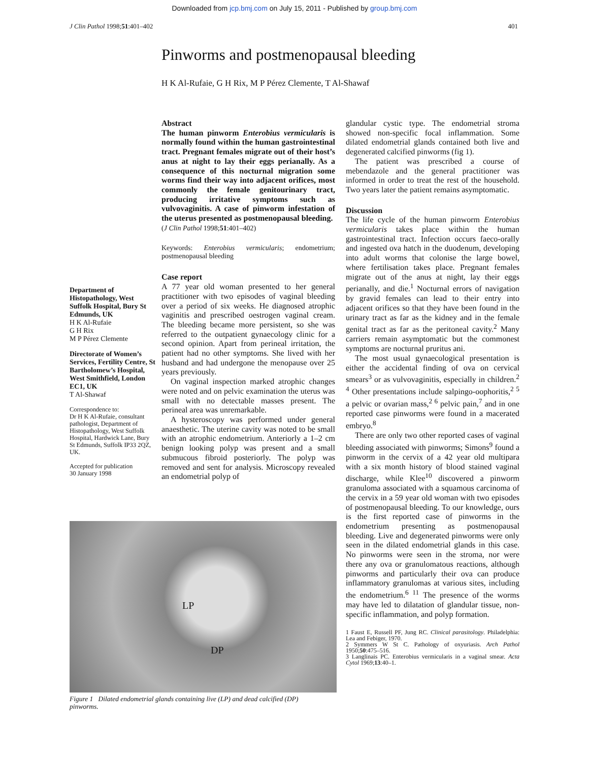Downloaded from jcp.bmj.com on July 15, 2011 - Published by group.bmj.com
J Clin Pathol 1998;51:401–402 401
Pinworms and postmenopausal bleeding
H K Al-Rufaie, G H Rix, M P Pérez Clemente, T Al-Shawaf
Department of Histopathology, West Suffolk Hospital, Bury St Edmunds, UK
H K Al-Rufaie
G H Rix
M P Pérez Clemente
Directorate of Women’s Services, Fertility Centre, St Bartholomew’s Hospital, West Smithfield, London EC1, UK
T Al-Shawaf
Correspondence to:
Dr H K Al-Rufaie, consultant pathologist, Department of Histopathology, West Suffolk Hospital, Hardwick Lane, Bury St Edmunds, Suffolk IP33 2QZ, UK.
Accepted for publication
30 January 1998
Abstract
The human pinworm Enterobius vermicularis is normally found within the human gastrointestinal tract. Pregnant females migrate out of their host’s anus at night to lay their eggs perianally. As a consequence of this nocturnal migration some worms find their way into adjacent orifices, most commonly the female genitourinary tract, producing irritative symptoms such as vulvovaginitis. A case of pinworm infestation of the uterus presented as postmenopausal bleeding.
(J Clin Pathol 1998;51:401–402)
Keywords: Enterobius vermicularis; endometrium; postmenopausal bleeding
Case report
A 77 year old woman presented to her general practitioner with two episodes of vaginal bleeding over a period of six weeks. He diagnosed atrophic vaginitis and prescribed oestrogen vaginal cream. The bleeding became more persistent, so she was referred to the outpatient gynaecology clinic for a second opinion. Apart from perineal irritation, the patient had no other symptoms. She lived with her husband and had undergone the menopause over 25 years previously.
On vaginal inspection marked atrophic changes were noted and on pelvic examination the uterus was small with no detectable masses present. The perineal area was unremarkable.
A hysteroscopy was performed under general anaesthetic. The uterine cavity was noted to be small with an atrophic endometrium. Anteriorly a 1–2 cm benign looking polyp was present and a small submucous fibroid posteriorly. The polyp was removed and sent for analysis. Microscopy revealed an endometrial polyp of
glandular cystic type. The endometrial stroma showed non-specific focal inflammation. Some dilated endometrial glands contained both live and degenerated calcified pinworms (fig 1).
The patient was prescribed a course of mebendazole and the general practitioner was informed in order to treat the rest of the household. Two years later the patient remains asymptomatic.
Discussion
The life cycle of the human pinworm Enterobius vermicularis takes place within the human gastrointestinal tract. Infection occurs faeco-orally and ingested ova hatch in the duodenum, developing into adult worms that colonise the large bowel, where fertilisation takes place. Pregnant females migrate out of the anus at night, lay their eggs perianally, and die.<sup>1</sup> Nocturnal errors of navigation by gravid females can lead to their entry into adjacent orifices so that they have been found in the urinary tract as far as the kidney and in the female genital tract as far as the peritoneal cavity.<sup>2</sup> Many carriers remain asymptomatic but the commonest symptoms are nocturnal pruritus ani.
The most usual gynaecological presentation is either the accidental finding of ova on cervical smears<sup>3</sup> or as vulvovaginitis, especially in children.<sup>2 4</sup> Other presentations include salpingo-oophoritis,<sup>2 5</sup> a pelvic or ovarian mass,<sup>2 6</sup> pelvic pain,<sup>7</sup> and in one reported case pinworms were found in a macerated embryo.<sup>8</sup>
There are only two other reported cases of vaginal bleeding associated with pinworms; Simons<sup>9</sup> found a pinworm in the cervix of a 42 year old multipara with a six month history of blood stained vaginal discharge, while Klee<sup>10</sup> discovered a pinworm granuloma associated with a squamous carcinoma of the cervix in a 59 year old woman with two episodes of postmenopausal bleeding. To our knowledge, ours is the first reported case of pinworms in the endometrium presenting as postmenopausal bleeding. Live and degenerated pinworms were only seen in the dilated endometrial glands in this case. No pinworms were seen in the stroma, nor were there any ova or granulomatous reactions, although pinworms and particularly their ova can produce inflammatory granulomas at various sites, including the endometrium.<sup>6 11</sup> The presence of the worms may have led to dilatation of glandular tissue, non-specific inflammation, and polyp formation.
1 Faust E, Russell PF, Jung RC. Clinical parasitology. Philadelphia: Lea and Febiger, 1970.
2 Symmers W St C. Pathology of oxyuriasis. Arch Pathol 1950;50:475–516.
3 Langlinais PC. Enterobius vermicularis in a vaginal smear. Acta Cytol 1969;13:40–1.
LP
DP
Figure 1 Dilated endometrial glands containing live (LP) and dead calcified (DP) pinworms.